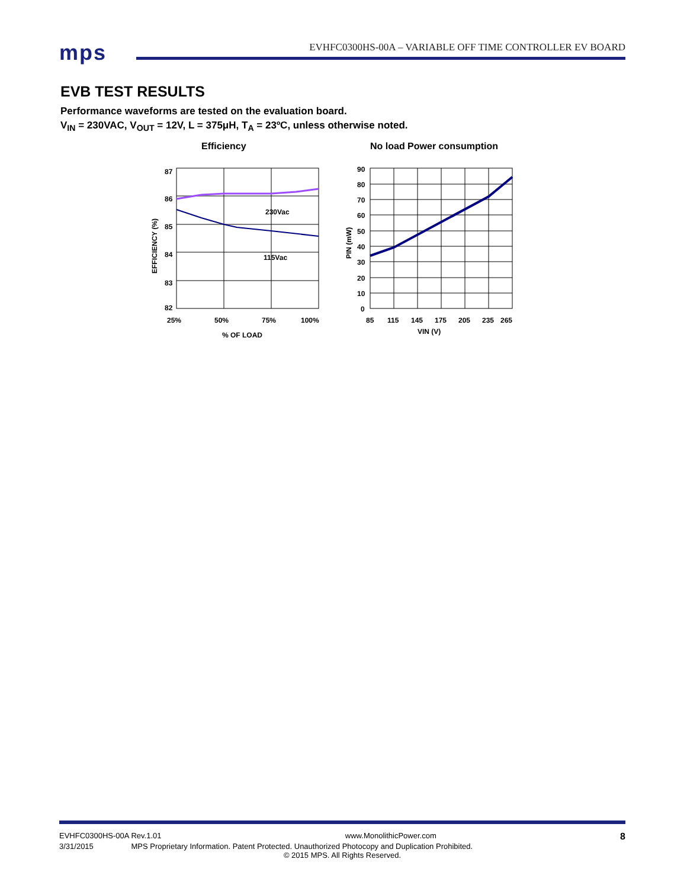mps
EVHFC0300HS-00A – VARIABLE OFF TIME CONTROLLER EV BOARD
EVB TEST RESULTS
Performance waveforms are tested on the evaluation board.
V<sub>IN</sub> = 230VAC, V<sub>OUT</sub> = 12V, L = 375μH, T<sub>A</sub> = 23ºC, unless otherwise noted.
Efficiency
230Vac
115Vac
87
86
85
84
83
82
25%
50%
75%
100%
% OF LOAD
EFFICIENCY (%)
No load Power consumption
90
80
70
60
50
40
30
20
10
0
85
115
145
175
205
235
265
VIN (V)
PIN (mW)
EVHFC0300HS-00A Rev.1.01 www.MonolithicPower.com 8
3/31/2015 MPS Proprietary Information. Patent Protected. Unauthorized Photocopy and Duplication Prohibited.
© 2015 MPS. All Rights Reserved.